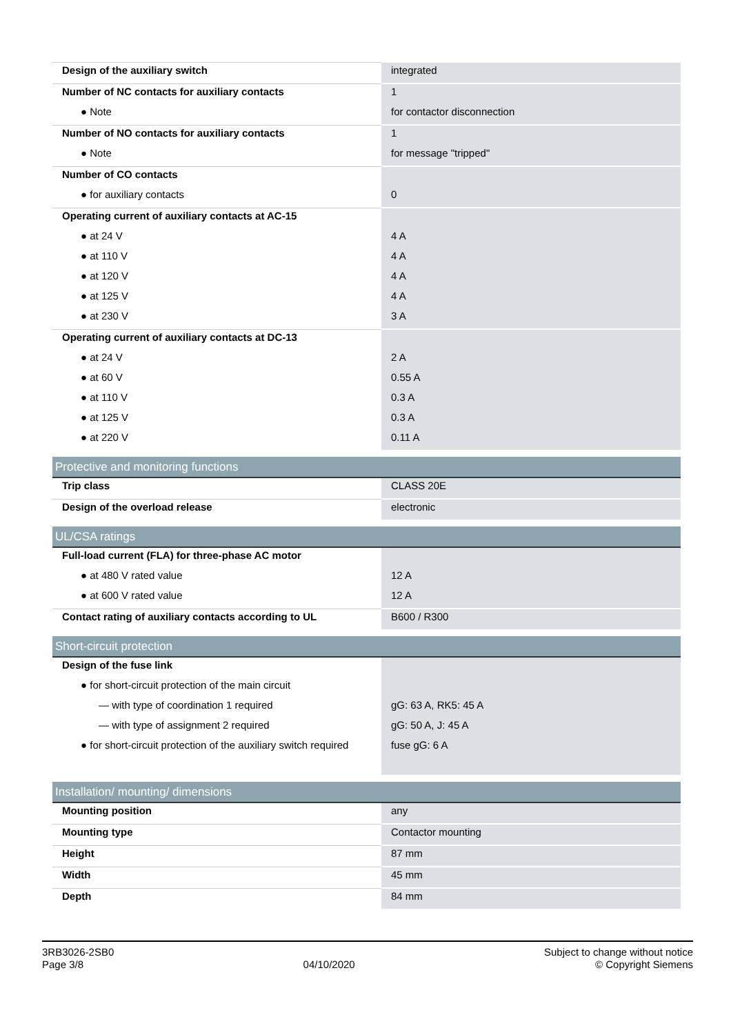| Design of the auxiliary switch | integrated |
| Number of NC contacts for auxiliary contacts | 1 |
| ● Note | for contactor disconnection |
| Number of NO contacts for auxiliary contacts | 1 |
| ● Note | for message "tripped" |
| Number of CO contacts | |
| ● for auxiliary contacts | 0 |
| Operating current of auxiliary contacts at AC-15 | |
| ● at 24 V | 4 A |
| ● at 110 V | 4 A |
| ● at 120 V | 4 A |
| ● at 125 V | 4 A |
| ● at 230 V | 3 A |
| Operating current of auxiliary contacts at DC-13 | |
| ● at 24 V | 2 A |
| ● at 60 V | 0.55 A |
| ● at 110 V | 0.3 A |
| ● at 125 V | 0.3 A |
| ● at 220 V | 0.11 A |
| Protective and monitoring functions | |
| Trip class | CLASS 20E |
| Design of the overload release | electronic |
| UL/CSA ratings | |
| Full-load current (FLA) for three-phase AC motor | |
| ● at 480 V rated value | 12 A |
| ● at 600 V rated value | 12 A |
| Contact rating of auxiliary contacts according to UL | B600 / R300 |
| Short-circuit protection | |
| Design of the fuse link | |
| ● for short-circuit protection of the main circuit | |
| — with type of coordination 1 required | gG: 63 A, RK5: 45 A |
| — with type of assignment 2 required | gG: 50 A, J: 45 A |
| ● for short-circuit protection of the auxiliary switch required | fuse gG: 6 A |
| Installation/ mounting/ dimensions | |
| Mounting position | any |
| Mounting type | Contactor mounting |
| Height | 87 mm |
| Width | 45 mm |
| Depth | 84 mm |
3RB3026-2SB0
Page 3/8
04/10/2020
Subject to change without notice
© Copyright Siemens